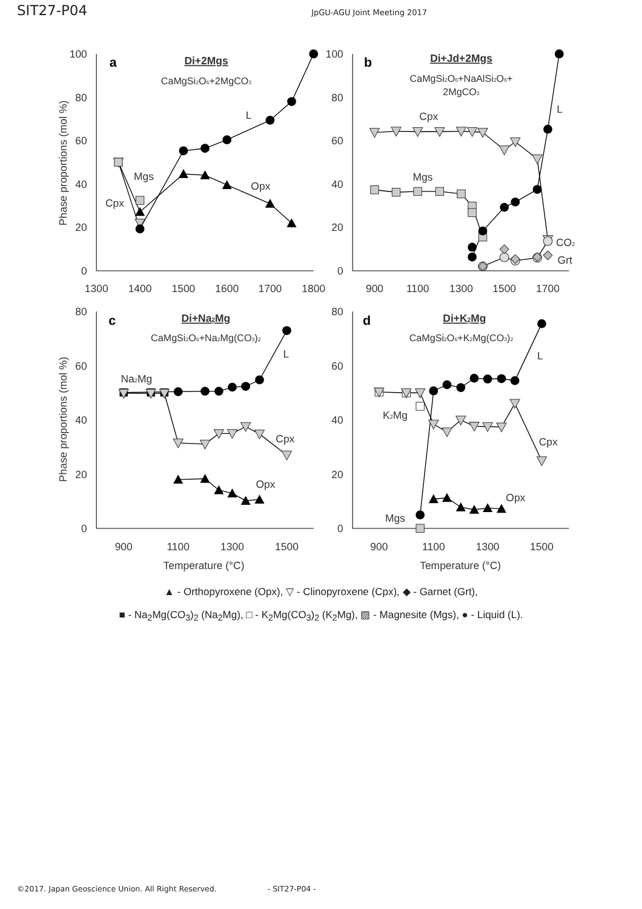SIT27-P04 JpGU-AGU Joint Meeting 2017
100
80
60
40
20
0
100
80
60
40
20
0
80
60
40
20
0
80
60
40
20
0
1300
1400
1500
1600
1700
1800
900
1100
1300
1500
1700
900
1100
1300
1500
900
1100
1300
1500
Temperature (°C)
Temperature (°C)
Phase proportions (mol %)
Phase proportions (mol %)
a
b
c
d
Di+2Mgs
Di+Jd+2Mgs
Di+Na2Mg
Di+K2Mg
CaMgSi2O6+2MgCO3
CaMgSi2O6+NaAlSi2O6+
2MgCO3
CaMgSi2O6+Na2Mg(CO3)2
CaMgSi2O6+K2Mg(CO3)2
Mgs
Cpx
L
Opx
Cpx
Mgs
L
CO2
Grt
Na2Mg
L
Cpx
Opx
L
K2Mg
Cpx
Opx
Mgs
▲ - Orthopyroxene (Opx), ▽ - Clinopyroxene (Cpx), ◆ - Garnet (Grt),
■ - Na<sub>2</sub>Mg(CO<sub>3</sub>)<sub>2</sub> (Na<sub>2</sub>Mg), □ - K<sub>2</sub>Mg(CO<sub>3</sub>)<sub>2</sub> (K<sub>2</sub>Mg), ▨ - Magnesite (Mgs), ● - Liquid (L).
©2017. Japan Geoscience Union. All Right Reserved. - SIT27-P04 -